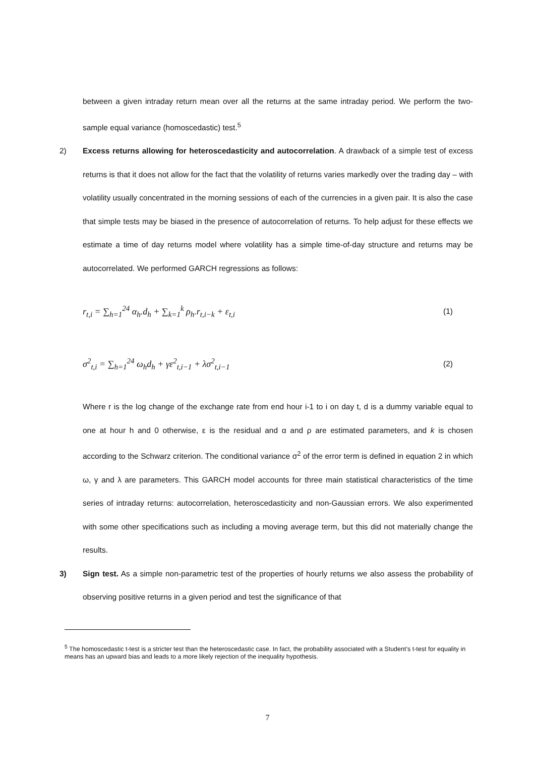between a given intraday return mean over all the returns at the same intraday period. We perform the two-sample equal variance (homoscedastic) test.<sup>5</sup>
2)
Excess returns allowing for heteroscedasticity and autocorrelation. A drawback of a simple test of excess returns is that it does not allow for the fact that the volatility of returns varies markedly over the trading day – with volatility usually concentrated in the morning sessions of each of the currencies in a given pair. It is also the case that simple tests may be biased in the presence of autocorrelation of returns. To help adjust for these effects we estimate a time of day returns model where volatility has a simple time-of-day structure and returns may be autocorrelated. We performed GARCH regressions as follows:
r<sub>t,i</sub> = ∑<sub>h=1</sub><sup>24</sup> α<sub>h</sub>.d<sub>h</sub> + ∑<sub>k=1</sub><sup>k</sup> ρ<sub>h</sub>.r<sub>t,i−k</sub> + ε<sub>t,i</sub> (1)
σ<sup>2</sup><sub>t,i</sub> = ∑<sub>h=1</sub><sup>24</sup> ω<sub>h</sub>d<sub>h</sub> + γε<sup>2</sup><sub>t,i−1</sub> + λσ<sup>2</sup><sub>t,i−1</sub> (2)
Where r is the log change of the exchange rate from end hour i-1 to i on day t, d is a dummy variable equal to one at hour h and 0 otherwise, ε is the residual and α and ρ are estimated parameters, and k is chosen according to the Schwarz criterion. The conditional variance σ<sup>2</sup> of the error term is defined in equation 2 in which ω, γ and λ are parameters. This GARCH model accounts for three main statistical characteristics of the time series of intraday returns: autocorrelation, heteroscedasticity and non-Gaussian errors. We also experimented with some other specifications such as including a moving average term, but this did not materially change the results.
3)
Sign test. As a simple non-parametric test of the properties of hourly returns we also assess the probability of observing positive returns in a given period and test the significance of that
<sup>5</sup> The homoscedastic t-test is a stricter test than the heteroscedastic case. In fact, the probability associated with a Student’s t-test for equality in means has an upward bias and leads to a more likely rejection of the inequality hypothesis.
7